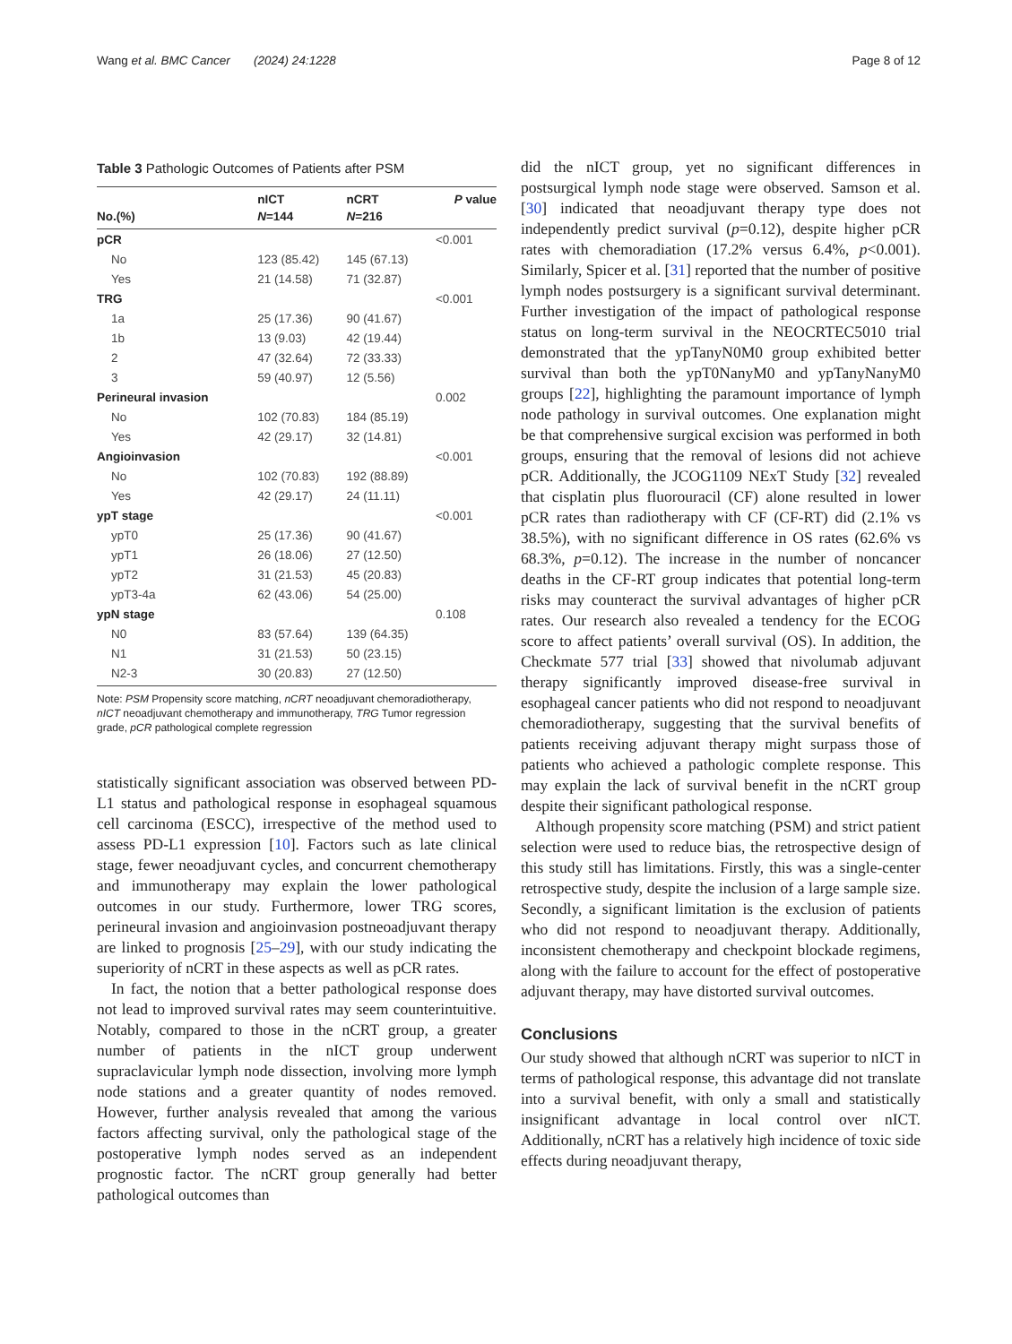Wang et al. BMC Cancer (2024) 24:1228 Page 8 of 12
Table 3 Pathologic Outcomes of Patients after PSM
| | nICT | nCRT | P value |
| --- | --- | --- | --- |
| No.(%) | N =144 | N =216 | |
| pCR | | | <0.001 |
| No | 123 (85.42) | 145 (67.13) | |
| Yes | 21 (14.58) | 71 (32.87) | |
| TRG | | | <0.001 |
| 1a | 25 (17.36) | 90 (41.67) | |
| 1b | 13 (9.03) | 42 (19.44) | |
| 2 | 47 (32.64) | 72 (33.33) | |
| 3 | 59 (40.97) | 12 (5.56) | |
| Perineural invasion | | | 0.002 |
| No | 102 (70.83) | 184 (85.19) | |
| Yes | 42 (29.17) | 32 (14.81) | |
| Angioinvasion | | | <0.001 |
| No | 102 (70.83) | 192 (88.89) | |
| Yes | 42 (29.17) | 24 (11.11) | |
| ypT stage | | | <0.001 |
| ypT0 | 25 (17.36) | 90 (41.67) | |
| ypT1 | 26 (18.06) | 27 (12.50) | |
| ypT2 | 31 (21.53) | 45 (20.83) | |
| ypT3-4a | 62 (43.06) | 54 (25.00) | |
| ypN stage | | | 0.108 |
| N0 | 83 (57.64) | 139 (64.35) | |
| N1 | 31 (21.53) | 50 (23.15) | |
| N2-3 | 30 (20.83) | 27 (12.50) | |
Note: PSM Propensity score matching, nCRT neoadjuvant chemoradiotherapy, nICT neoadjuvant chemotherapy and immunotherapy, TRG Tumor regression grade, pCR pathological complete regression
statistically significant association was observed between PD-L1 status and pathological response in esophageal squamous cell carcinoma (ESCC), irrespective of the method used to assess PD-L1 expression [10]. Factors such as late clinical stage, fewer neoadjuvant cycles, and concurrent chemotherapy and immunotherapy may explain the lower pathological outcomes in our study. Furthermore, lower TRG scores, perineural invasion and angioinvasion postneoadjuvant therapy are linked to prognosis [25–29], with our study indicating the superiority of nCRT in these aspects as well as pCR rates.
In fact, the notion that a better pathological response does not lead to improved survival rates may seem counterintuitive. Notably, compared to those in the nCRT group, a greater number of patients in the nICT group underwent supraclavicular lymph node dissection, involving more lymph node stations and a greater quantity of nodes removed. However, further analysis revealed that among the various factors affecting survival, only the pathological stage of the postoperative lymph nodes served as an independent prognostic factor. The nCRT group generally had better pathological outcomes than
did the nICT group, yet no significant differences in postsurgical lymph node stage were observed. Samson et al. [30] indicated that neoadjuvant therapy type does not independently predict survival (p=0.12), despite higher pCR rates with chemoradiation (17.2% versus 6.4%, p<0.001). Similarly, Spicer et al. [31] reported that the number of positive lymph nodes postsurgery is a significant survival determinant. Further investigation of the impact of pathological response status on long-term survival in the NEOCRTEC5010 trial demonstrated that the ypTanyN0M0 group exhibited better survival than both the ypT0NanyM0 and ypTanyNanyM0 groups [22], highlighting the paramount importance of lymph node pathology in survival outcomes. One explanation might be that comprehensive surgical excision was performed in both groups, ensuring that the removal of lesions did not achieve pCR. Additionally, the JCOG1109 NExT Study [32] revealed that cisplatin plus fluorouracil (CF) alone resulted in lower pCR rates than radiotherapy with CF (CF-RT) did (2.1% vs 38.5%), with no significant difference in OS rates (62.6% vs 68.3%, p=0.12). The increase in the number of noncancer deaths in the CF-RT group indicates that potential long-term risks may counteract the survival advantages of higher pCR rates. Our research also revealed a tendency for the ECOG score to affect patients’ overall survival (OS). In addition, the Checkmate 577 trial [33] showed that nivolumab adjuvant therapy significantly improved disease-free survival in esophageal cancer patients who did not respond to neoadjuvant chemoradiotherapy, suggesting that the survival benefits of patients receiving adjuvant therapy might surpass those of patients who achieved a pathologic complete response. This may explain the lack of survival benefit in the nCRT group despite their significant pathological response.
Although propensity score matching (PSM) and strict patient selection were used to reduce bias, the retrospective design of this study still has limitations. Firstly, this was a single-center retrospective study, despite the inclusion of a large sample size. Secondly, a significant limitation is the exclusion of patients who did not respond to neoadjuvant therapy. Additionally, inconsistent chemotherapy and checkpoint blockade regimens, along with the failure to account for the effect of postoperative adjuvant therapy, may have distorted survival outcomes.
Conclusions
Our study showed that although nCRT was superior to nICT in terms of pathological response, this advantage did not translate into a survival benefit, with only a small and statistically insignificant advantage in local control over nICT. Additionally, nCRT has a relatively high incidence of toxic side effects during neoadjuvant therapy,